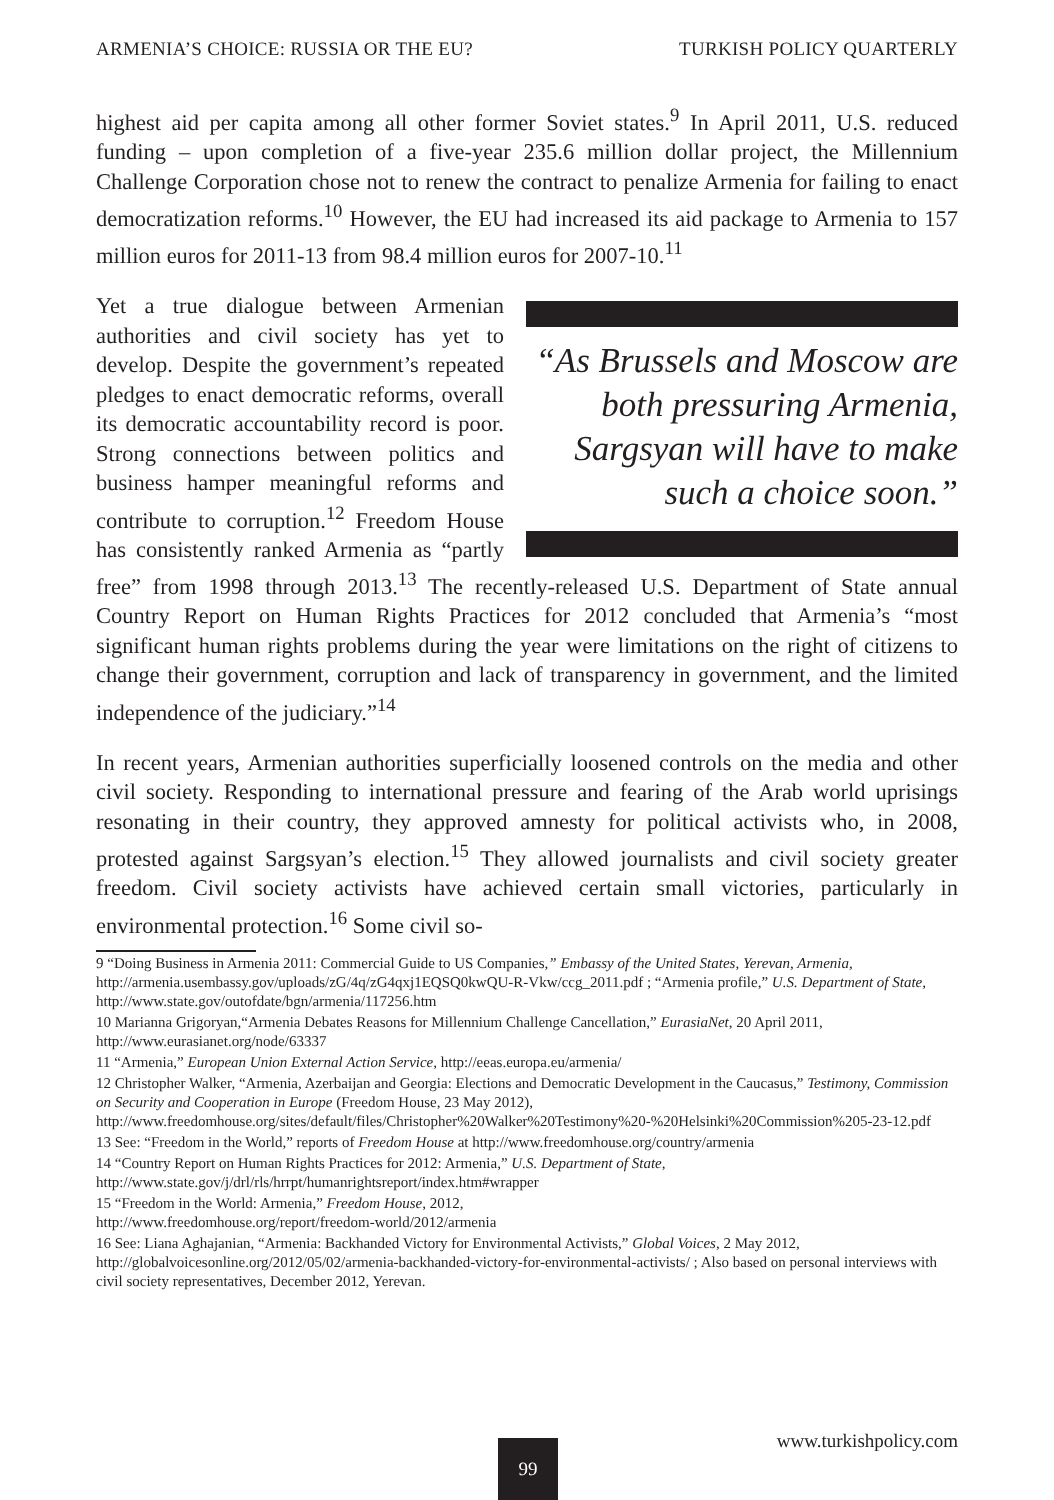ARMENIA’S CHOICE: RUSSIA OR THE EU? TURKISH POLICY QUARTERLY
highest aid per capita among all other former Soviet states.<sup>9</sup> In April 2011, U.S. reduced funding – upon completion of a five-year 235.6 million dollar project, the Millennium Challenge Corporation chose not to renew the contract to penalize Armenia for failing to enact democratization reforms.<sup>10</sup> However, the EU had increased its aid package to Armenia to 157 million euros for 2011-13 from 98.4 million euros for 2007-10.<sup>11</sup>
“As Brussels and Moscow are both pressuring Armenia, Sargsyan will have to make such a choice soon.”
Yet a true dialogue between Armenian authorities and civil society has yet to develop. Despite the government’s repeated pledges to enact democratic reforms, overall its democratic accountability record is poor. Strong connections between politics and business hamper meaningful reforms and contribute to corruption.<sup>12</sup> Freedom House has consistently ranked Armenia as “partly free” from 1998 through 2013.<sup>13</sup> The recently-released U.S. Department of State annual Country Report on Human Rights Practices for 2012 concluded that Armenia’s “most significant human rights problems during the year were limitations on the right of citizens to change their government, corruption and lack of transparency in government, and the limited independence of the judiciary.”<sup>14</sup>
In recent years, Armenian authorities superficially loosened controls on the media and other civil society. Responding to international pressure and fearing of the Arab world uprisings resonating in their country, they approved amnesty for political activists who, in 2008, protested against Sargsyan’s election.<sup>15</sup> They allowed journalists and civil society greater freedom. Civil society activists have achieved certain small victories, particularly in environmental protection.<sup>16</sup> Some civil so-
9 “Doing Business in Armenia 2011: Commercial Guide to US Companies,” Embassy of the United States, Yerevan, Armenia, http://armenia.usembassy.gov/uploads/zG/4q/zG4qxj1EQSQ0kwQU-R-Vkw/ccg_2011.pdf ; “Armenia profile,” U.S. Department of State, http://www.state.gov/outofdate/bgn/armenia/117256.htm
10 Marianna Grigoryan,“Armenia Debates Reasons for Millennium Challenge Cancellation,” EurasiaNet, 20 April 2011, http://www.eurasianet.org/node/63337
11 “Armenia,” European Union External Action Service, http://eeas.europa.eu/armenia/
12 Christopher Walker, “Armenia, Azerbaijan and Georgia: Elections and Democratic Development in the Caucasus,” Testimony, Commission on Security and Cooperation in Europe (Freedom House, 23 May 2012), http://www.freedomhouse.org/sites/default/files/Christopher%20Walker%20Testimony%20-%20Helsinki%20Commission%205-23-12.pdf
13 See: “Freedom in the World,” reports of Freedom House at http://www.freedomhouse.org/country/armenia
14 “Country Report on Human Rights Practices for 2012: Armenia,” U.S. Department of State,
http://www.state.gov/j/drl/rls/hrrpt/humanrightsreport/index.htm#wrapper
15 “Freedom in the World: Armenia,” Freedom House, 2012,
http://www.freedomhouse.org/report/freedom-world/2012/armenia
16 See: Liana Aghajanian, “Armenia: Backhanded Victory for Environmental Activists,” Global Voices, 2 May 2012, http://globalvoicesonline.org/2012/05/02/armenia-backhanded-victory-for-environmental-activists/ ; Also based on personal interviews with civil society representatives, December 2012, Yerevan.
99 www.turkishpolicy.com